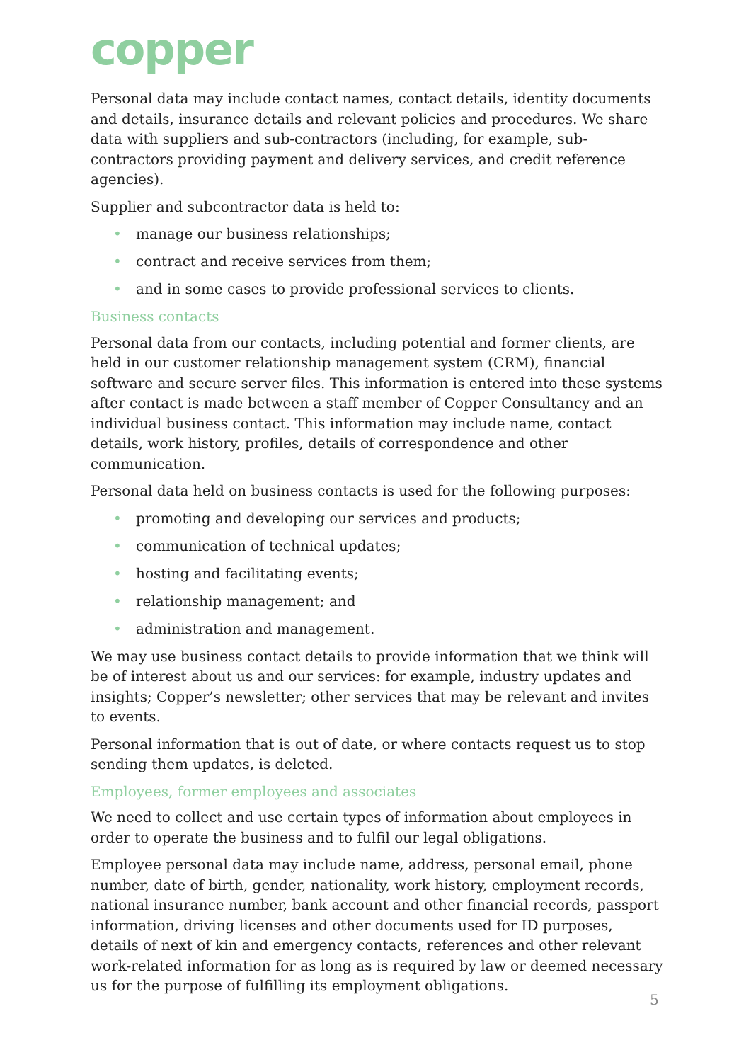copper
Personal data may include contact names, contact details, identity documents and details, insurance details and relevant policies and procedures. We share data with suppliers and sub-contractors (including, for example, sub-contractors providing payment and delivery services, and credit reference agencies).
Supplier and subcontractor data is held to:
• manage our business relationships;
• contract and receive services from them;
• and in some cases to provide professional services to clients.
Business contacts
Personal data from our contacts, including potential and former clients, are held in our customer relationship management system (CRM), financial software and secure server files. This information is entered into these systems after contact is made between a staff member of Copper Consultancy and an individual business contact. This information may include name, contact details, work history, profiles, details of correspondence and other communication.
Personal data held on business contacts is used for the following purposes:
• promoting and developing our services and products;
• communication of technical updates;
• hosting and facilitating events;
• relationship management; and
• administration and management.
We may use business contact details to provide information that we think will be of interest about us and our services: for example, industry updates and insights; Copper’s newsletter; other services that may be relevant and invites to events.
Personal information that is out of date, or where contacts request us to stop sending them updates, is deleted.
Employees, former employees and associates
We need to collect and use certain types of information about employees in order to operate the business and to fulfil our legal obligations.
Employee personal data may include name, address, personal email, phone number, date of birth, gender, nationality, work history, employment records, national insurance number, bank account and other financial records, passport information, driving licenses and other documents used for ID purposes, details of next of kin and emergency contacts, references and other relevant work-related information for as long as is required by law or deemed necessary us for the purpose of fulfilling its employment obligations.
5